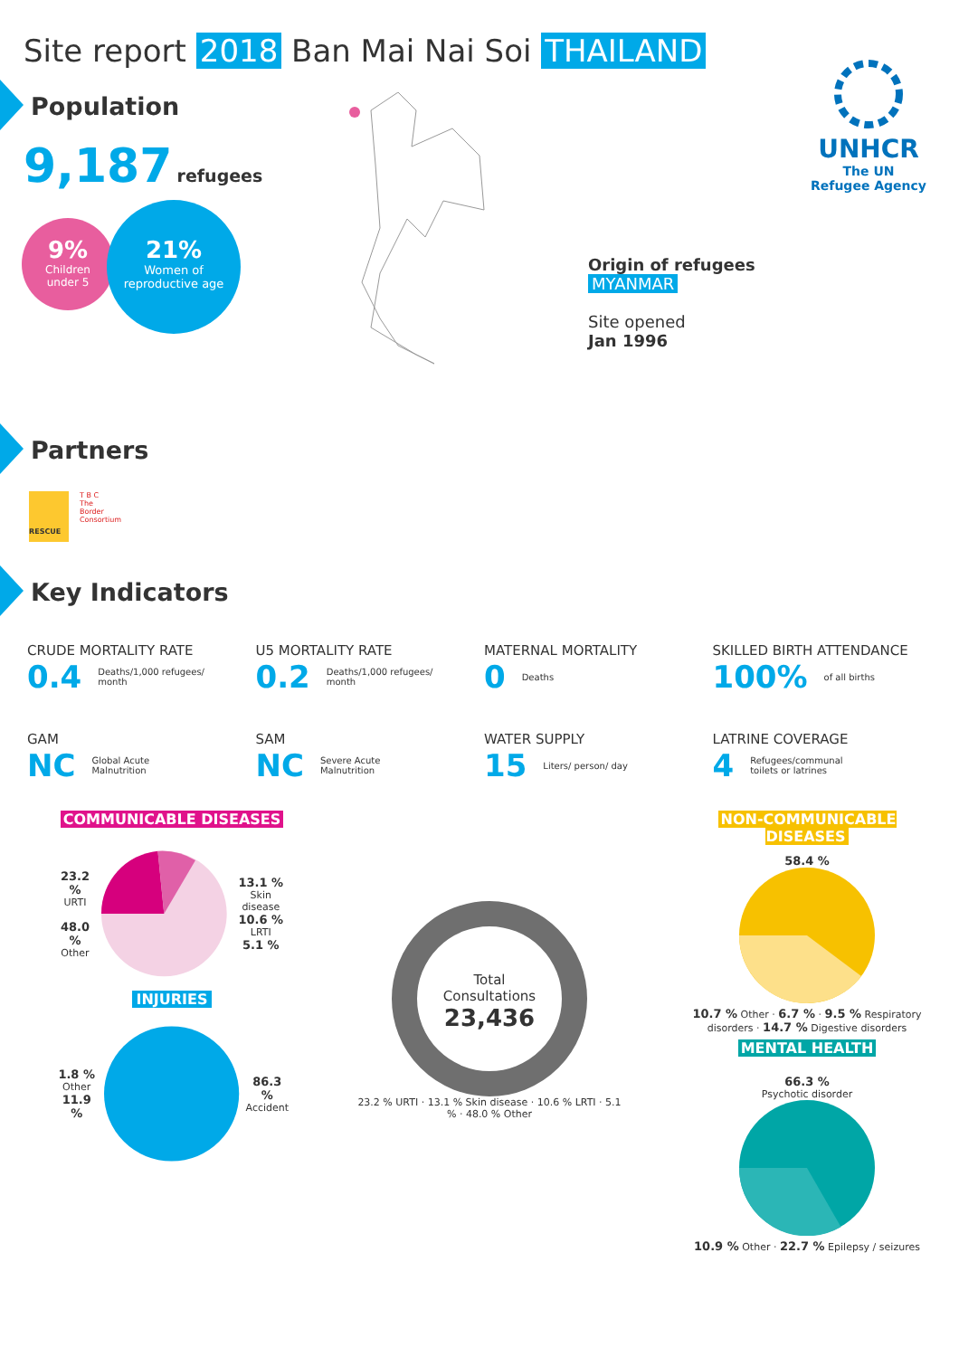Site report 2018 Ban Mai Nai Soi THAILAND
UNHCR
The UN
Refugee Agency
Population
9,187 refugees
9%
Children
under 5
21%
Women of
reproductive age
Origin of refugees
MYANMAR
Site opened
Jan 1996
Partners
RESCUE
T B C
The Border Consortium
Key Indicators
CRUDE MORTALITY RATE
0.4 Deaths/1,000 refugees/
month
U5 MORTALITY RATE
0.2 Deaths/1,000 refugees/
month
MATERNAL MORTALITY
0 Deaths
SKILLED BIRTH ATTENDANCE
100% of all births
GAM
NC Global Acute
Malnutrition
SAM
NC Severe Acute
Malnutrition
WATER SUPPLY
15 Liters/ person/ day
LATRINE COVERAGE
4 Refugees/communal
toilets or latrines
COMMUNICABLE DISEASES
23.2 %
URTI
48.0 %
Other
13.1 %
Skin disease
10.6 %
LRTI
5.1 %
INJURIES
1.8 %
Other
11.9 %
86.3 %
Accident
Total
Consultations
23,436
23.2 % URTI · 13.1 % Skin disease · 10.6 % LRTI · 5.1 % · 48.0 % Other
NON-COMMUNICABLE DISEASES
58.4 %
10.7 % Other · 6.7 % · 9.5 % Respiratory disorders · 14.7 % Digestive disorders
MENTAL HEALTH
66.3 %
Psychotic disorder
10.9 % Other · 22.7 % Epilepsy / seizures